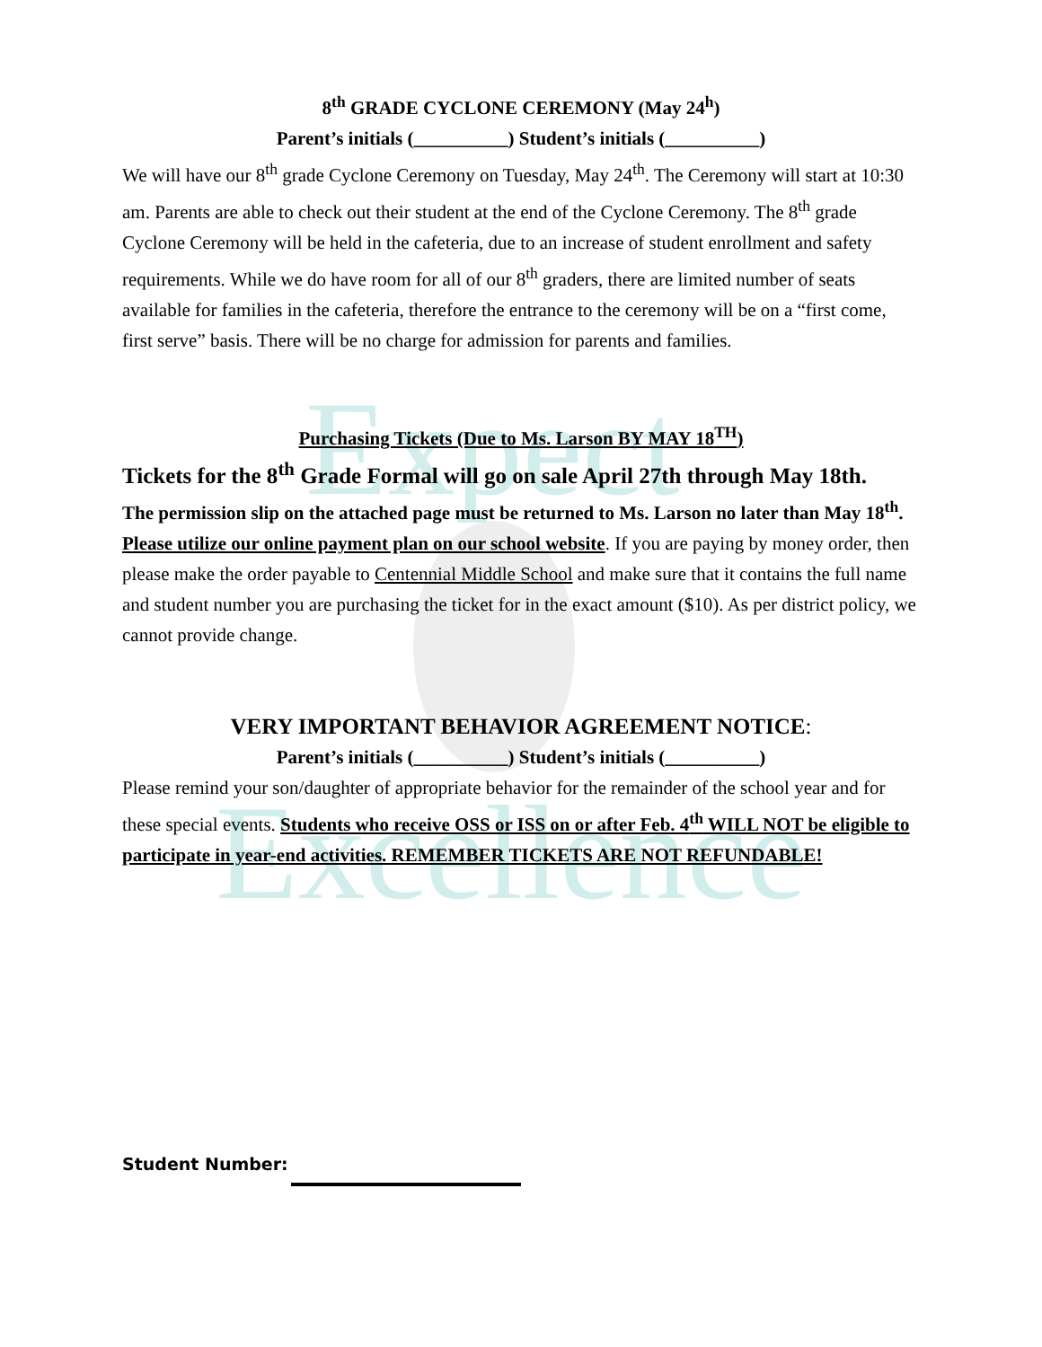Expect
Excellence
8<sup>th</sup> GRADE CYCLONE CEREMONY (May 24<sup>h</sup>)
Parent’s initials (__________) Student’s initials (__________)
We will have our 8<sup>th</sup> grade Cyclone Ceremony on Tuesday, May 24<sup>th</sup>. The Ceremony will start at 10:30 am. Parents are able to check out their student at the end of the Cyclone Ceremony. The 8<sup>th</sup> grade Cyclone Ceremony will be held in the cafeteria, due to an increase of student enrollment and safety requirements. While we do have room for all of our 8<sup>th</sup> graders, there are limited number of seats available for families in the cafeteria, therefore the entrance to the ceremony will be on a “first come, first serve” basis. There will be no charge for admission for parents and families.
Purchasing Tickets (Due to Ms. Larson BY MAY 18<sup>TH</sup>)
Tickets for the 8<sup>th</sup> Grade Formal will go on sale April 27th through May 18th.
The permission slip on the attached page must be returned to Ms. Larson no later than May 18<sup>th</sup>. Please utilize our online payment plan on our school website. If you are paying by money order, then please make the order payable to Centennial Middle School and make sure that it contains the full name and student number you are purchasing the ticket for in the exact amount ($10). As per district policy, we cannot provide change.
VERY IMPORTANT BEHAVIOR AGREEMENT NOTICE:
Parent’s initials (__________) Student’s initials (__________)
Please remind your son/daughter of appropriate behavior for the remainder of the school year and for these special events. Students who receive OSS or ISS on or after Feb. 4<sup>th</sup> WILL NOT be eligible to participate in year-end activities. REMEMBER TICKETS ARE NOT REFUNDABLE!
Student Number: